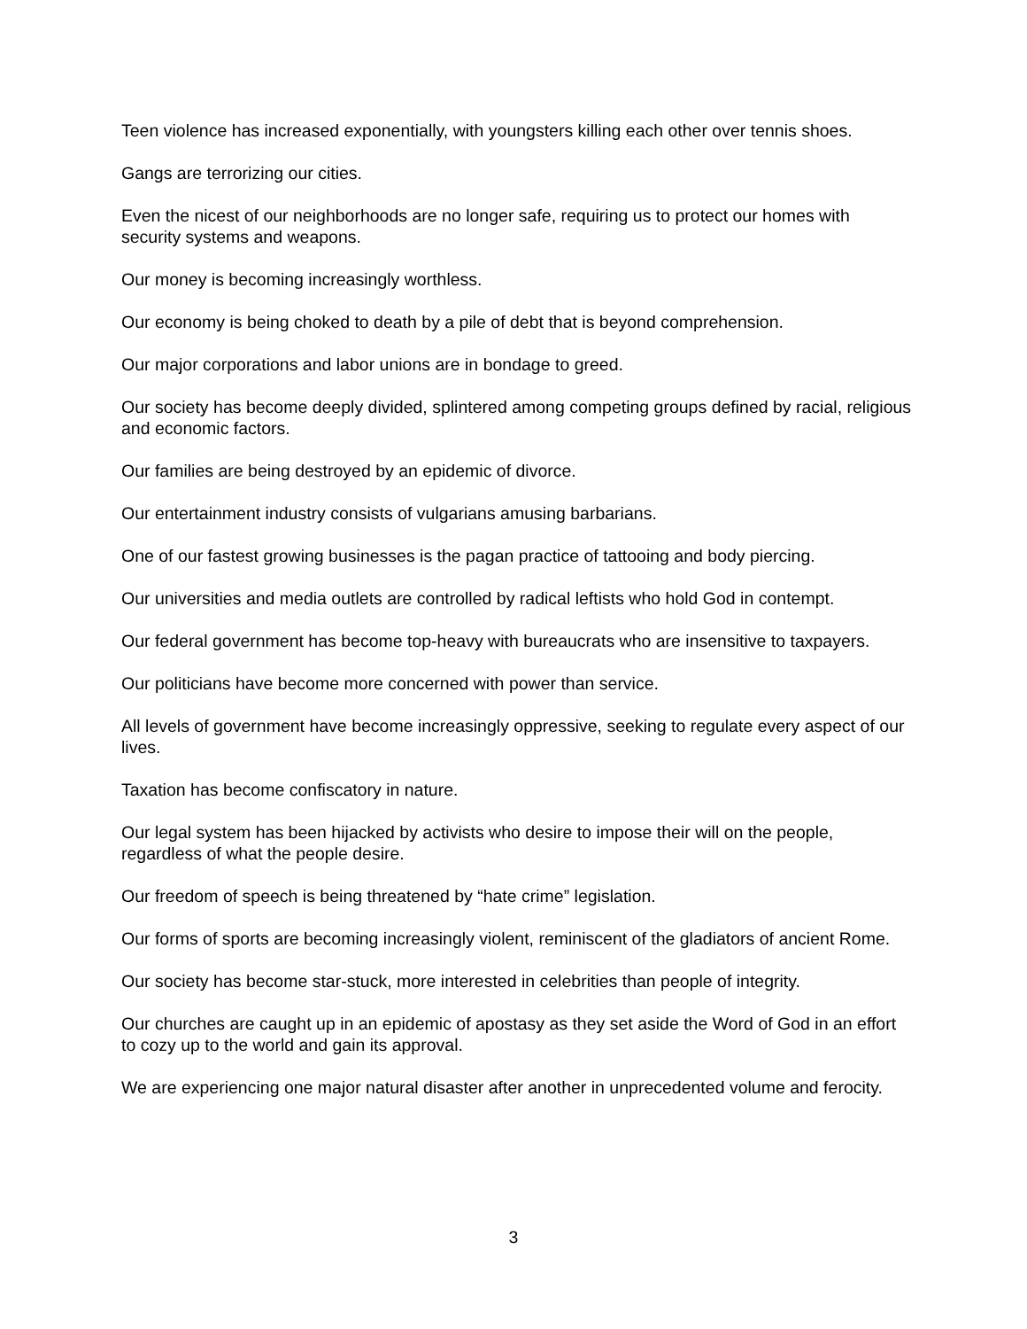Teen violence has increased exponentially, with youngsters killing each other over tennis shoes.
Gangs are terrorizing our cities.
Even the nicest of our neighborhoods are no longer safe, requiring us to protect our homes with security systems and weapons.
Our money is becoming increasingly worthless.
Our economy is being choked to death by a pile of debt that is beyond comprehension.
Our major corporations and labor unions are in bondage to greed.
Our society has become deeply divided, splintered among competing groups defined by racial, religious and economic factors.
Our families are being destroyed by an epidemic of divorce.
Our entertainment industry consists of vulgarians amusing barbarians.
One of our fastest growing businesses is the pagan practice of tattooing and body piercing.
Our universities and media outlets are controlled by radical leftists who hold God in contempt.
Our federal government has become top-heavy with bureaucrats who are insensitive to taxpayers.
Our politicians have become more concerned with power than service.
All levels of government have become increasingly oppressive, seeking to regulate every aspect of our lives.
Taxation has become confiscatory in nature.
Our legal system has been hijacked by activists who desire to impose their will on the people, regardless of what the people desire.
Our freedom of speech is being threatened by “hate crime” legislation.
Our forms of sports are becoming increasingly violent, reminiscent of the gladiators of ancient Rome.
Our society has become star-stuck, more interested in celebrities than people of integrity.
Our churches are caught up in an epidemic of apostasy as they set aside the Word of God in an effort to cozy up to the world and gain its approval.
We are experiencing one major natural disaster after another in unprecedented volume and ferocity.
3